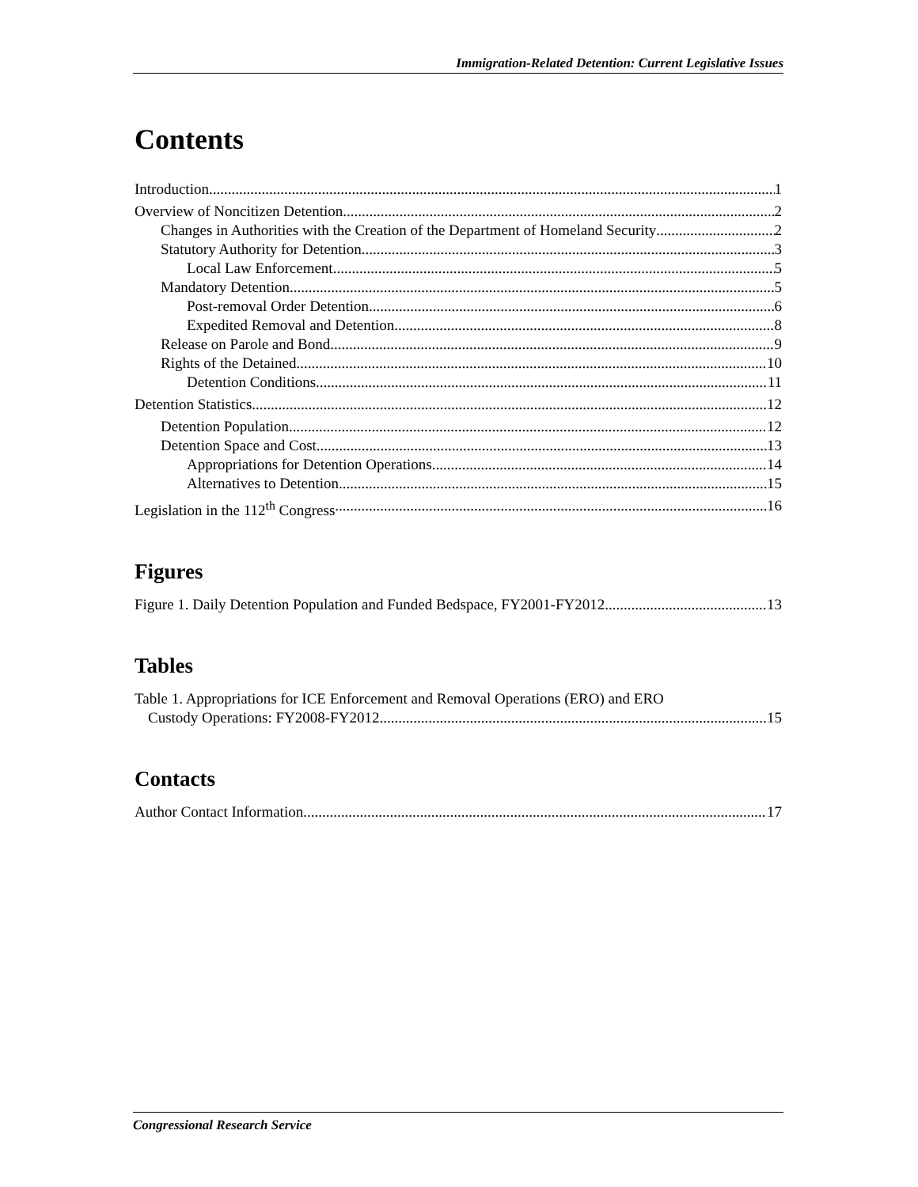Immigration-Related Detention: Current Legislative Issues
Contents
Introduction 1
Overview of Noncitizen Detention 2
Changes in Authorities with the Creation of the Department of Homeland Security 2
Statutory Authority for Detention 3
Local Law Enforcement 5
Mandatory Detention 5
Post-removal Order Detention 6
Expedited Removal and Detention 8
Release on Parole and Bond 9
Rights of the Detained 10
Detention Conditions 11
Detention Statistics 12
Detention Population 12
Detention Space and Cost 13
Appropriations for Detention Operations 14
Alternatives to Detention 15
Legislation in the 112<sup>th</sup> Congress 16
Figures
Figure 1. Daily Detention Population and Funded Bedspace, FY2001-FY2012 13
Tables
Table 1. Appropriations for ICE Enforcement and Removal Operations (ERO) and ERO
Custody Operations: FY2008-FY2012 15
Contacts
Author Contact Information 17
Congressional Research Service